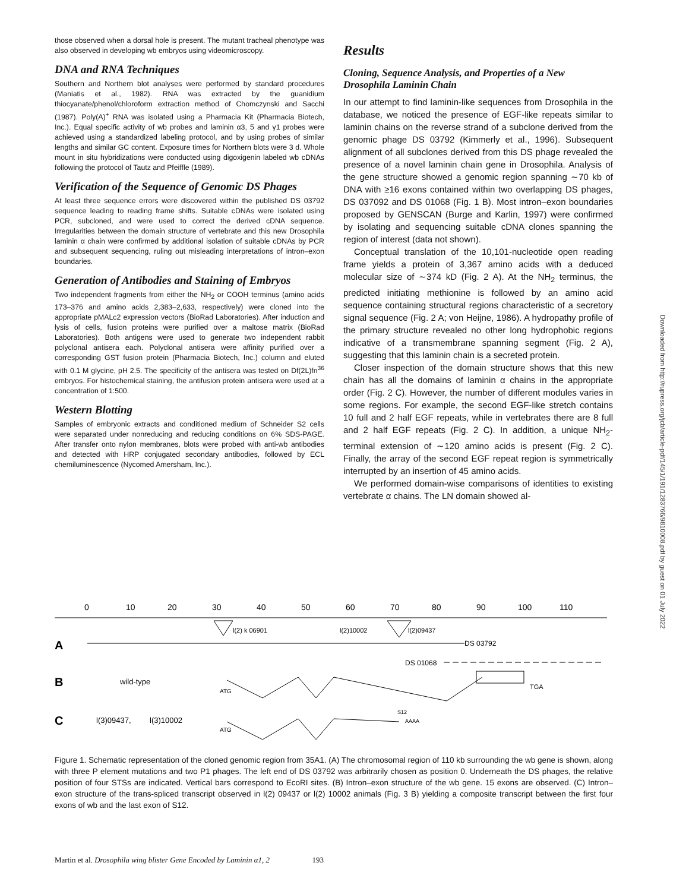those observed when a dorsal hole is present. The mutant tracheal phenotype was also observed in developing wb embryos using videomicroscopy.
DNA and RNA Techniques
Southern and Northern blot analyses were performed by standard procedures (Maniatis et al., 1982). RNA was extracted by the guanidium thiocyanate/phenol/chloroform extraction method of Chomczynski and Sacchi (1987). Poly(A)<sup>+</sup> RNA was isolated using a Pharmacia Kit (Pharmacia Biotech, Inc.). Equal specific activity of wb probes and laminin α3, 5 and γ1 probes were achieved using a standardized labeling protocol, and by using probes of similar lengths and similar GC content. Exposure times for Northern blots were 3 d. Whole mount in situ hybridizations were conducted using digoxigenin labeled wb cDNAs following the protocol of Tautz and Pfeiffle (1989).
Verification of the Sequence of Genomic DS Phages
At least three sequence errors were discovered within the published DS 03792 sequence leading to reading frame shifts. Suitable cDNAs were isolated using PCR, subcloned, and were used to correct the derived cDNA sequence. Irregularities between the domain structure of vertebrate and this new Drosophila laminin α chain were confirmed by additional isolation of suitable cDNAs by PCR and subsequent sequencing, ruling out misleading interpretations of intron–exon boundaries.
Generation of Antibodies and Staining of Embryos
Two independent fragments from either the NH<sub>2</sub> or COOH terminus (amino acids 173–376 and amino acids 2,383–2,633, respectively) were cloned into the appropriate pMALc2 expression vectors (BioRad Laboratories). After induction and lysis of cells, fusion proteins were purified over a maltose matrix (BioRad Laboratories). Both antigens were used to generate two independent rabbit polyclonal antisera each. Polyclonal antisera were affinity purified over a corresponding GST fusion protein (Pharmacia Biotech, Inc.) column and eluted with 0.1 M glycine, pH 2.5. The specificity of the antisera was tested on Df(2L)fn<sup>36</sup> embryos. For histochemical staining, the antifusion protein antisera were used at a concentration of 1:500.
Western Blotting
Samples of embryonic extracts and conditioned medium of Schneider S2 cells were separated under nonreducing and reducing conditions on 6% SDS-PAGE. After transfer onto nylon membranes, blots were probed with anti-wb antibodies and detected with HRP conjugated secondary antibodies, followed by ECL chemiluminescence (Nycomed Amersham, Inc.).
Results
Cloning, Sequence Analysis, and Properties of a New Drosophila Laminin Chain
In our attempt to find laminin-like sequences from Drosophila in the database, we noticed the presence of EGF-like repeats similar to laminin chains on the reverse strand of a subclone derived from the genomic phage DS 03792 (Kimmerly et al., 1996). Subsequent alignment of all subclones derived from this DS phage revealed the presence of a novel laminin chain gene in Drosophila. Analysis of the gene structure showed a genomic region spanning ∼70 kb of DNA with ≥16 exons contained within two overlapping DS phages, DS 037092 and DS 01068 (Fig. 1 B). Most intron–exon boundaries proposed by GENSCAN (Burge and Karlin, 1997) were confirmed by isolating and sequencing suitable cDNA clones spanning the region of interest (data not shown).
Conceptual translation of the 10,101-nucleotide open reading frame yields a protein of 3,367 amino acids with a deduced molecular size of ∼374 kD (Fig. 2 A). At the NH<sub>2</sub> terminus, the predicted initiating methionine is followed by an amino acid sequence containing structural regions characteristic of a secretory signal sequence (Fig. 2 A; von Heijne, 1986). A hydropathy profile of the primary structure revealed no other long hydrophobic regions indicative of a transmembrane spanning segment (Fig. 2 A), suggesting that this laminin chain is a secreted protein.
Closer inspection of the domain structure shows that this new chain has all the domains of laminin α chains in the appropriate order (Fig. 2 C). However, the number of different modules varies in some regions. For example, the second EGF-like stretch contains 10 full and 2 half EGF repeats, while in vertebrates there are 8 full and 2 half EGF repeats (Fig. 2 C). In addition, a unique NH<sub>2</sub>-terminal extension of ∼120 amino acids is present (Fig. 2 C). Finally, the array of the second EGF repeat region is symmetrically interrupted by an insertion of 45 amino acids.
We performed domain-wise comparisons of identities to existing vertebrate α chains. The LN domain showed al-
Downloaded from http://rupress.org/jcb/article-pdf/145/1/191/1283766/9810008.pdf by guest on 01 July 2022
0
10
20
30
40
50
60
70
80
90
100
110
A
l(2) k 06901
l(2)10002
l(2)09437
DS 03792
DS 01068
B
wild-type
ATG
TGA
C
l(3)09437,
l(3)10002
ATG
S12
AAAA
Figure 1. Schematic representation of the cloned genomic region from 35A1. (A) The chromosomal region of 110 kb surrounding the wb gene is shown, along with three P element mutations and two P1 phages. The left end of DS 03792 was arbitrarily chosen as position 0. Underneath the DS phages, the relative position of four STSs are indicated. Vertical bars correspond to EcoRI sites. (B) Intron–exon structure of the wb gene. 15 exons are observed. (C) Intron–exon structure of the trans-spliced transcript observed in l(2) 09437 or l(2) 10002 animals (Fig. 3 B) yielding a composite transcript between the first four exons of wb and the last exon of S12.
Martin et al. Drosophila wing blister Gene Encoded by Laminin α1, 2 193